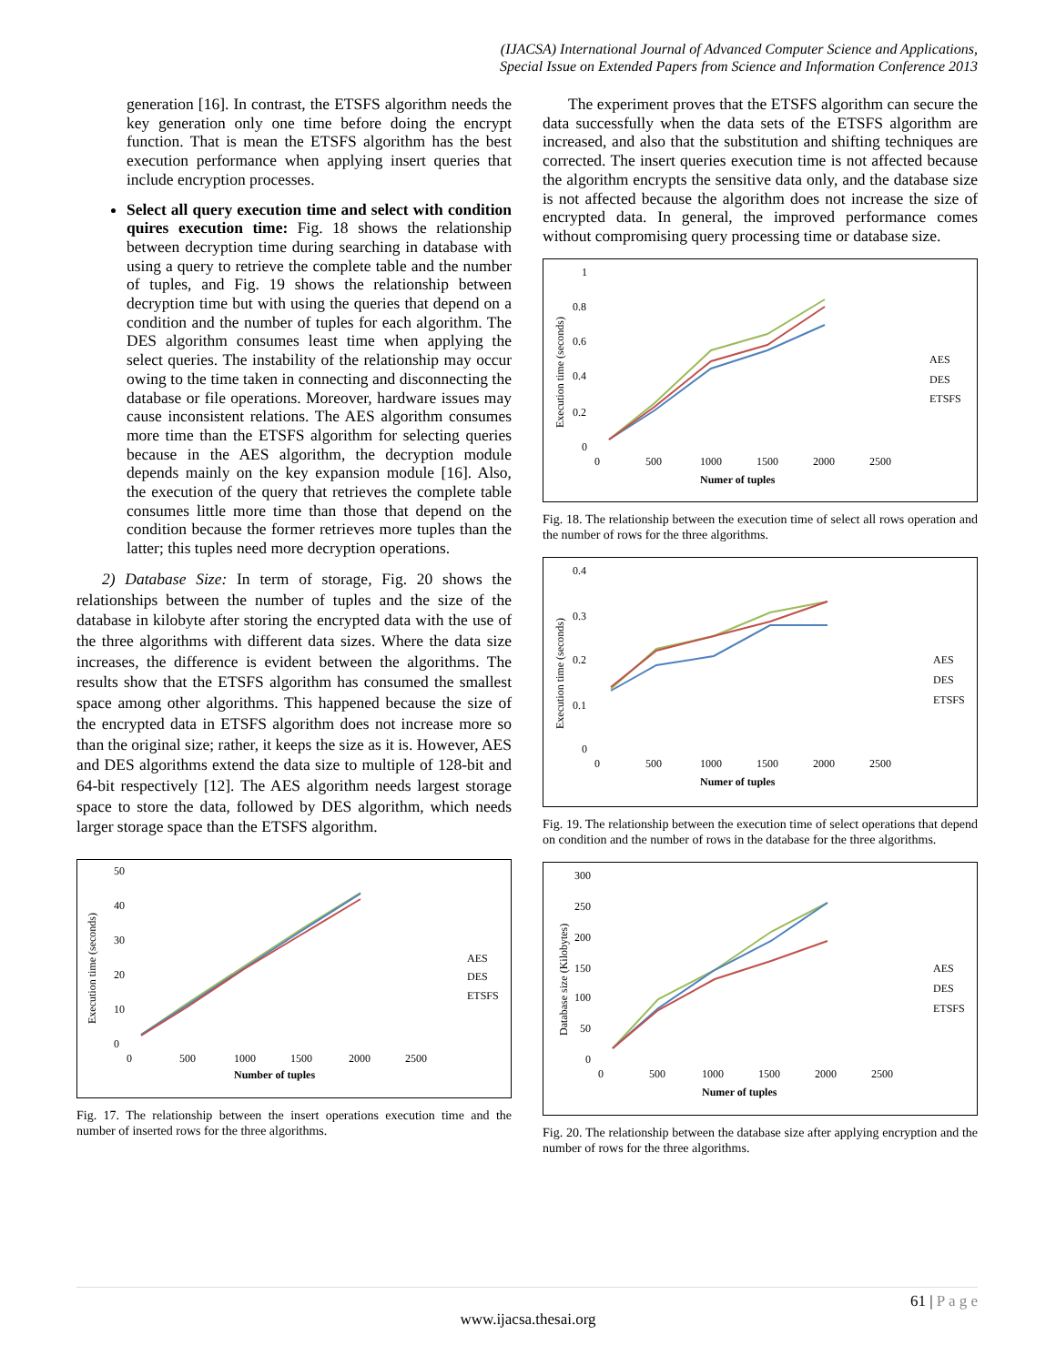(IJACSA) International Journal of Advanced Computer Science and Applications,
Special Issue on Extended Papers from Science and Information Conference 2013
generation [16]. In contrast, the ETSFS algorithm needs the key generation only one time before doing the encrypt function. That is mean the ETSFS algorithm has the best execution performance when applying insert queries that include encryption processes.
Select all query execution time and select with condition quires execution time: Fig. 18 shows the relationship between decryption time during searching in database with using a query to retrieve the complete table and the number of tuples, and Fig. 19 shows the relationship between decryption time but with using the queries that depend on a condition and the number of tuples for each algorithm. The DES algorithm consumes least time when applying the select queries. The instability of the relationship may occur owing to the time taken in connecting and disconnecting the database or file operations. Moreover, hardware issues may cause inconsistent relations. The AES algorithm consumes more time than the ETSFS algorithm for selecting queries because in the AES algorithm, the decryption module depends mainly on the key expansion module [16]. Also, the execution of the query that retrieves the complete table consumes little more time than those that depend on the condition because the former retrieves more tuples than the latter; this tuples need more decryption operations.
2) Database Size: In term of storage, Fig. 20 shows the relationships between the number of tuples and the size of the database in kilobyte after storing the encrypted data with the use of the three algorithms with different data sizes. Where the data size increases, the difference is evident between the algorithms. The results show that the ETSFS algorithm has consumed the smallest space among other algorithms. This happened because the size of the encrypted data in ETSFS algorithm does not increase more so than the original size; rather, it keeps the size as it is. However, AES and DES algorithms extend the data size to multiple of 128-bit and 64-bit respectively [12]. The AES algorithm needs largest storage space to store the data, followed by DES algorithm, which needs larger storage space than the ETSFS algorithm.
Execution time (seconds)
50
40
30
20
10
0
0
500
1000
1500
2000
2500
Number of tuples
AES
DES
ETSFS
Fig. 17. The relationship between the insert operations execution time and the number of inserted rows for the three algorithms.
The experiment proves that the ETSFS algorithm can secure the data successfully when the data sets of the ETSFS algorithm are increased, and also that the substitution and shifting techniques are corrected. The insert queries execution time is not affected because the algorithm encrypts the sensitive data only, and the database size is not affected because the algorithm does not increase the size of encrypted data. In general, the improved performance comes without compromising query processing time or database size.
Execution time (seconds)
1
0.8
0.6
0.4
0.2
0
0
500
1000
1500
2000
2500
Numer of tuples
AES
DES
ETSFS
Fig. 18. The relationship between the execution time of select all rows operation and the number of rows for the three algorithms.
Execution time (seconds)
0.4
0.3
0.2
0.1
0
0
500
1000
1500
2000
2500
Numer of tuples
AES
DES
ETSFS
Fig. 19. The relationship between the execution time of select operations that depend on condition and the number of rows in the database for the three algorithms.
Database size (Kilobytes)
300
250
200
150
100
50
0
0
500
1000
1500
2000
2500
Numer of tuples
AES
DES
ETSFS
Fig. 20. The relationship between the database size after applying encryption and the number of rows for the three algorithms.
61 | P a g e
www.ijacsa.thesai.org